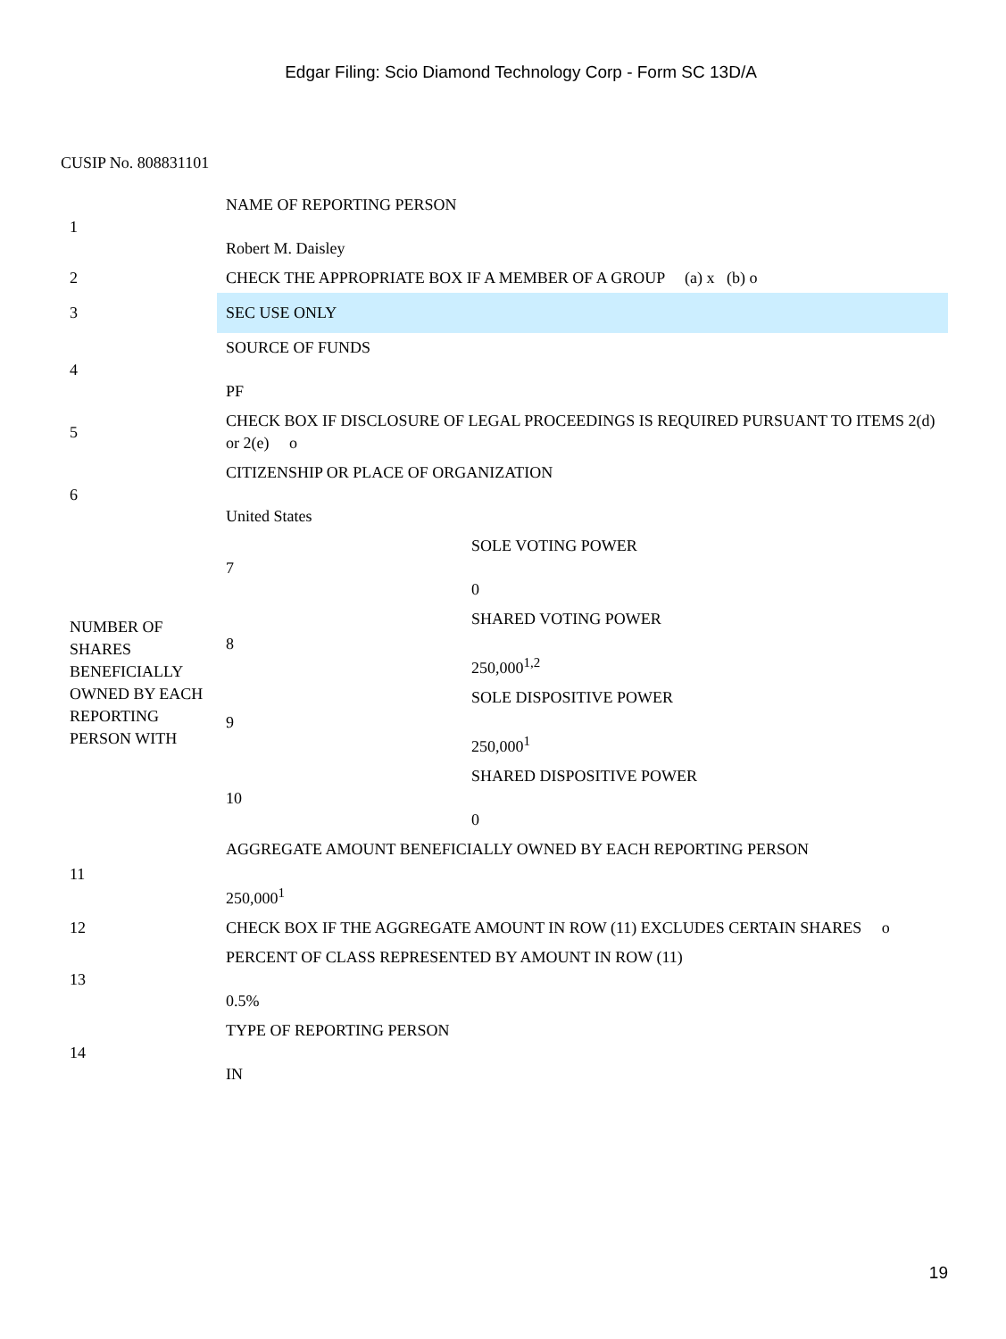Edgar Filing: Scio Diamond Technology Corp - Form SC 13D/A
CUSIP No. 808831101
| 1 | NAME OF REPORTING PERSON Robert M. Daisley | |
| 2 | CHECK THE APPROPRIATE BOX IF A MEMBER OF A GROUP (a) x (b) o | |
| 3 | SEC USE ONLY | |
| 4 | SOURCE OF FUNDS PF | |
| 5 | CHECK BOX IF DISCLOSURE OF LEGAL PROCEEDINGS IS REQUIRED PURSUANT TO ITEMS 2(d) or 2(e) o | |
| 6 | CITIZENSHIP OR PLACE OF ORGANIZATION United States | |
| NUMBER OF SHARES BENEFICIALLY OWNED BY EACH REPORTING PERSON WITH | 7 | SOLE VOTING POWER 0 |
| | 8 | SHARED VOTING POWER 250,000<sup>1,2</sup> |
| | 9 | SOLE DISPOSITIVE POWER 250,000<sup>1</sup> |
| | 10 | SHARED DISPOSITIVE POWER 0 |
| 11 | AGGREGATE AMOUNT BENEFICIALLY OWNED BY EACH REPORTING PERSON 250,000<sup>1</sup> | |
| 12 | CHECK BOX IF THE AGGREGATE AMOUNT IN ROW (11) EXCLUDES CERTAIN SHARES o | |
| 13 | PERCENT OF CLASS REPRESENTED BY AMOUNT IN ROW (11) 0.5% | |
| 14 | TYPE OF REPORTING PERSON IN | |
19